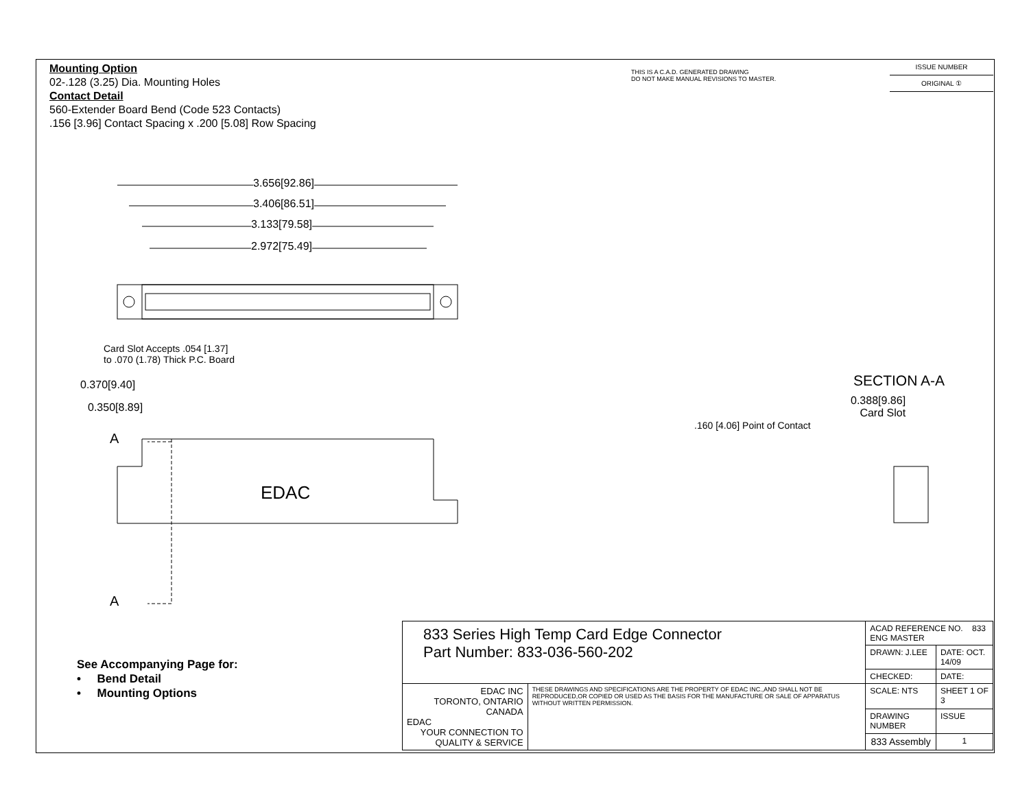Mounting Option
02-.128 (3.25) Dia. Mounting Holes
Contact Detail
560-Extender Board Bend (Code 523 Contacts)
.156 [3.96] Contact Spacing x .200 [5.08] Row Spacing
THIS IS A C.A.D. GENERATED DRAWING
DO NOT MAKE MANUAL REVISIONS TO MASTER.
ISSUE NUMBER
ORIGINAL ①
EDAC
3.656[92.86]
3.406[86.51]
3.133[79.58]
2.972[75.49]
Card Slot Accepts .054 [1.37]
to .070 (1.78) Thick P.C. Board
0.370[9.40]
0.350[8.89]
A
A
SECTION A-A
0.388[9.86]
Card Slot
.160 [4.06] Point of Contact
See Accompanying Page for:
• Bend Detail
• Mounting Options
| 833 Series High Temp Card Edge Connector Part Number: 833-036-560-202 | | ACAD REFERENCE NO. 833 ENG MASTER | |
| | | DRAWN: J.LEE | DATE: OCT. 14/09 |
| | | CHECKED: | DATE: |
| EDAC INC TORONTO, ONTARIO CANADA EDAC YOUR CONNECTION TO QUALITY & SERVICE | THESE DRAWINGS AND SPECIFICATIONS ARE THE PROPERTY OF EDAC INC.,AND SHALL NOT BE REPRODUCED,OR COPIED OR USED AS THE BASIS FOR THE MANUFACTURE OR SALE OF APPARATUS WITHOUT WRITTEN PERMISSION. | SCALE: NTS | SHEET 1 OF 3 |
| | | DRAWING NUMBER | ISSUE |
| | | 833 Assembly | 1 |